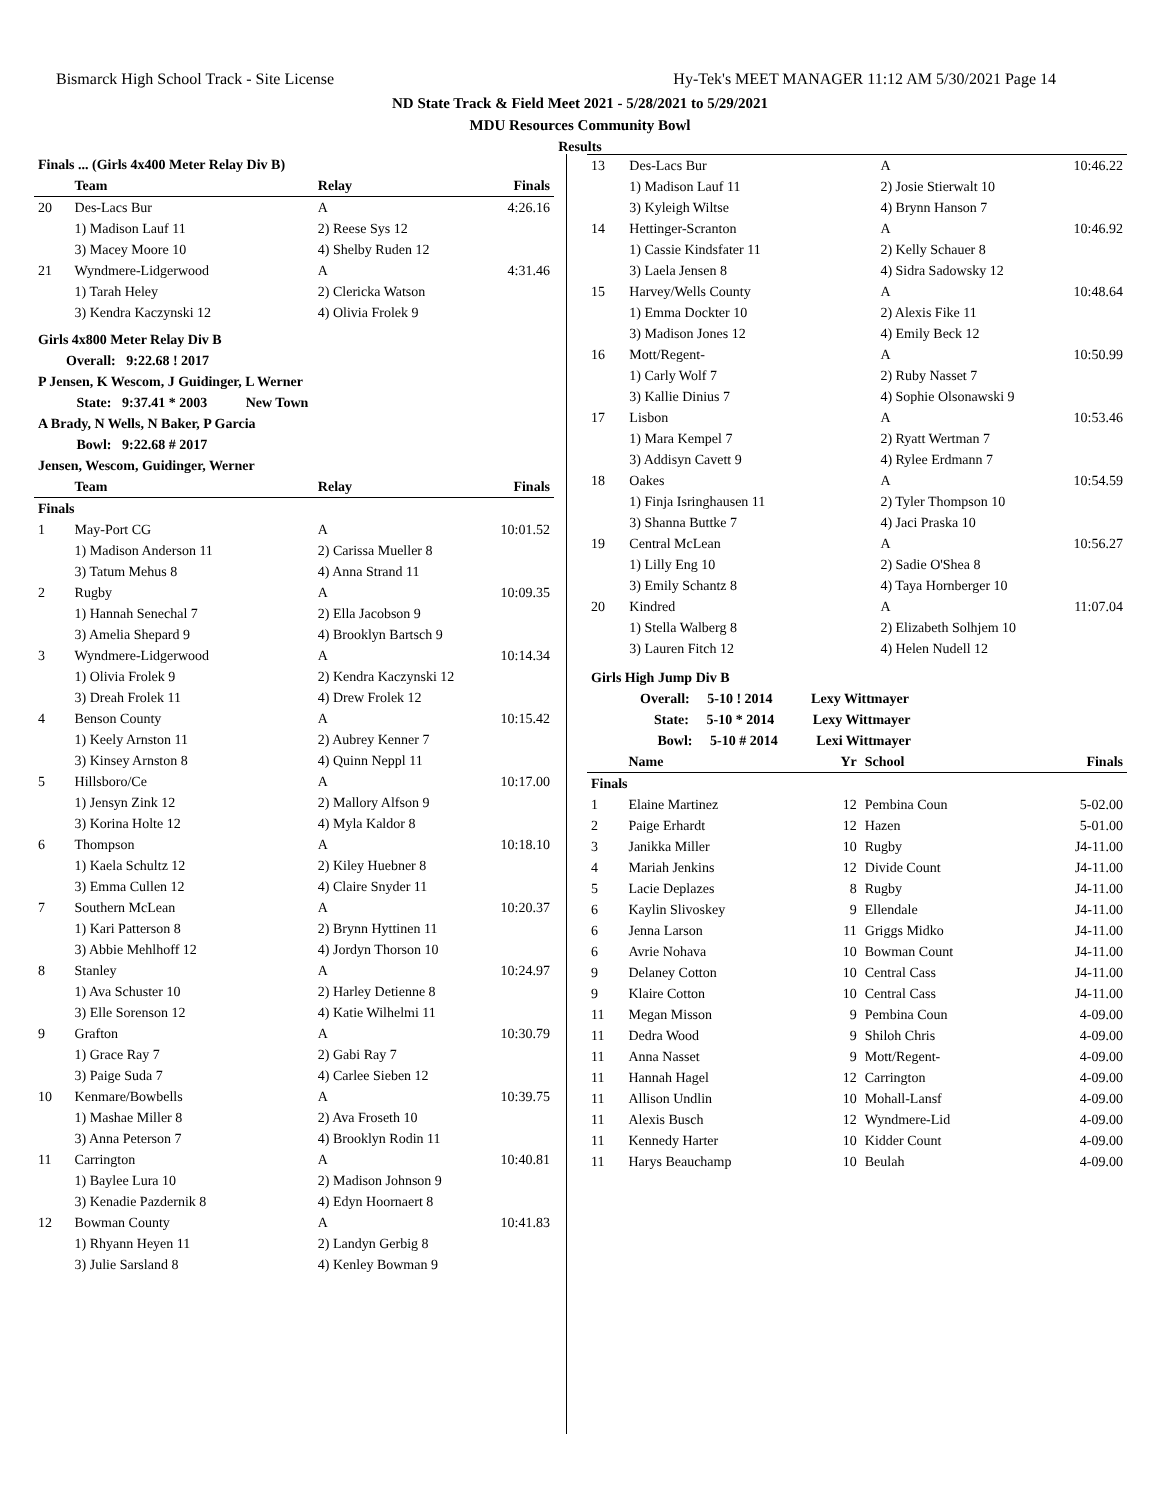Bismarck High School Track - Site License Hy-Tek's MEET MANAGER 11:12 AM 5/30/2021 Page 14
ND State Track & Field Meet 2021 - 5/28/2021 to 5/29/2021
MDU Resources Community Bowl
Results
| Finals ... (Girls 4x400 Meter Relay Div B) | | | |
| --- | --- | --- | --- |
| | Team | Relay | Finals |
| 20 | Des-Lacs Bur | A | 4:26.16 |
| | 1) Madison Lauf 11 | 2) Reese Sys 12 | |
| | 3) Macey Moore 10 | 4) Shelby Ruden 12 | |
| 21 | Wyndmere-Lidgerwood | A | 4:31.46 |
| | 1) Tarah Heley | 2) Clericka Watson | |
| | 3) Kendra Kaczynski 12 | 4) Olivia Frolek 9 | |
| Girls 4x800 Meter Relay Div B | | | |
| Overall: 9:22.68 ! 2017 | | | |
| P Jensen, K Wescom, J Guidinger, L Werner | | | |
| State: 9:37.41 * 2003 New Town | | | |
| A Brady, N Wells, N Baker, P Garcia | | | |
| Bowl: 9:22.68 # 2017 | | | |
| Jensen, Wescom, Guidinger, Werner | | | |
| | Team | Relay | Finals |
| Finals | | | |
| 1 | May-Port CG | A | 10:01.52 |
| | 1) Madison Anderson 11 | 2) Carissa Mueller 8 | |
| | 3) Tatum Mehus 8 | 4) Anna Strand 11 | |
| 2 | Rugby | A | 10:09.35 |
| | 1) Hannah Senechal 7 | 2) Ella Jacobson 9 | |
| | 3) Amelia Shepard 9 | 4) Brooklyn Bartsch 9 | |
| 3 | Wyndmere-Lidgerwood | A | 10:14.34 |
| | 1) Olivia Frolek 9 | 2) Kendra Kaczynski 12 | |
| | 3) Dreah Frolek 11 | 4) Drew Frolek 12 | |
| 4 | Benson County | A | 10:15.42 |
| | 1) Keely Arnston 11 | 2) Aubrey Kenner 7 | |
| | 3) Kinsey Arnston 8 | 4) Quinn Neppl 11 | |
| 5 | Hillsboro/Ce | A | 10:17.00 |
| | 1) Jensyn Zink 12 | 2) Mallory Alfson 9 | |
| | 3) Korina Holte 12 | 4) Myla Kaldor 8 | |
| 6 | Thompson | A | 10:18.10 |
| | 1) Kaela Schultz 12 | 2) Kiley Huebner 8 | |
| | 3) Emma Cullen 12 | 4) Claire Snyder 11 | |
| 7 | Southern McLean | A | 10:20.37 |
| | 1) Kari Patterson 8 | 2) Brynn Hyttinen 11 | |
| | 3) Abbie Mehlhoff 12 | 4) Jordyn Thorson 10 | |
| 8 | Stanley | A | 10:24.97 |
| | 1) Ava Schuster 10 | 2) Harley Detienne 8 | |
| | 3) Elle Sorenson 12 | 4) Katie Wilhelmi 11 | |
| 9 | Grafton | A | 10:30.79 |
| | 1) Grace Ray 7 | 2) Gabi Ray 7 | |
| | 3) Paige Suda 7 | 4) Carlee Sieben 12 | |
| 10 | Kenmare/Bowbells | A | 10:39.75 |
| | 1) Mashae Miller 8 | 2) Ava Froseth 10 | |
| | 3) Anna Peterson 7 | 4) Brooklyn Rodin 11 | |
| 11 | Carrington | A | 10:40.81 |
| | 1) Baylee Lura 10 | 2) Madison Johnson 9 | |
| | 3) Kenadie Pazdernik 8 | 4) Edyn Hoornaert 8 | |
| 12 | Bowman County | A | 10:41.83 |
| | 1) Rhyann Heyen 11 | 2) Landyn Gerbig 8 | |
| | 3) Julie Sarsland 8 | 4) Kenley Bowman 9 | |
| 13 | Des-Lacs Bur | A | 10:46.22 |
| | 1) Madison Lauf 11 | 2) Josie Stierwalt 10 | |
| | 3) Kyleigh Wiltse | 4) Brynn Hanson 7 | |
| 14 | Hettinger-Scranton | A | 10:46.92 |
| | 1) Cassie Kindsfater 11 | 2) Kelly Schauer 8 | |
| | 3) Laela Jensen 8 | 4) Sidra Sadowsky 12 | |
| 15 | Harvey/Wells County | A | 10:48.64 |
| | 1) Emma Dockter 10 | 2) Alexis Fike 11 | |
| | 3) Madison Jones 12 | 4) Emily Beck 12 | |
| 16 | Mott/Regent- | A | 10:50.99 |
| | 1) Carly Wolf 7 | 2) Ruby Nasset 7 | |
| | 3) Kallie Dinius 7 | 4) Sophie Olsonawski 9 | |
| 17 | Lisbon | A | 10:53.46 |
| | 1) Mara Kempel 7 | 2) Ryatt Wertman 7 | |
| | 3) Addisyn Cavett 9 | 4) Rylee Erdmann 7 | |
| 18 | Oakes | A | 10:54.59 |
| | 1) Finja Isringhausen 11 | 2) Tyler Thompson 10 | |
| | 3) Shanna Buttke 7 | 4) Jaci Praska 10 | |
| 19 | Central McLean | A | 10:56.27 |
| | 1) Lilly Eng 10 | 2) Sadie O'Shea 8 | |
| | 3) Emily Schantz 8 | 4) Taya Hornberger 10 | |
| 20 | Kindred | A | 11:07.04 |
| | 1) Stella Walberg 8 | 2) Elizabeth Solhjem 10 | |
| | 3) Lauren Fitch 12 | 4) Helen Nudell 12 | |
| Girls High Jump Div B | | | | |
| --- | --- | --- | --- | --- |
| Overall: 5-10 ! 2014 Lexy Wittmayer | | | | |
| State: 5-10 * 2014 Lexy Wittmayer | | | | |
| Bowl: 5-10 # 2014 Lexi Wittmayer | | | | |
| | Name | Yr | School | Finals |
| Finals | | | | |
| 1 | Elaine Martinez | 12 | Pembina Coun | 5-02.00 |
| 2 | Paige Erhardt | 12 | Hazen | 5-01.00 |
| 3 | Janikka Miller | 10 | Rugby | J4-11.00 |
| 4 | Mariah Jenkins | 12 | Divide Count | J4-11.00 |
| 5 | Lacie Deplazes | 8 | Rugby | J4-11.00 |
| 6 | Kaylin Slivoskey | 9 | Ellendale | J4-11.00 |
| 6 | Jenna Larson | 11 | Griggs Midko | J4-11.00 |
| 6 | Avrie Nohava | 10 | Bowman Count | J4-11.00 |
| 9 | Delaney Cotton | 10 | Central Cass | J4-11.00 |
| 9 | Klaire Cotton | 10 | Central Cass | J4-11.00 |
| 11 | Megan Misson | 9 | Pembina Coun | 4-09.00 |
| 11 | Dedra Wood | 9 | Shiloh Chris | 4-09.00 |
| 11 | Anna Nasset | 9 | Mott/Regent- | 4-09.00 |
| 11 | Hannah Hagel | 12 | Carrington | 4-09.00 |
| 11 | Allison Undlin | 10 | Mohall-Lansf | 4-09.00 |
| 11 | Alexis Busch | 12 | Wyndmere-Lid | 4-09.00 |
| 11 | Kennedy Harter | 10 | Kidder Count | 4-09.00 |
| 11 | Harys Beauchamp | 10 | Beulah | 4-09.00 |